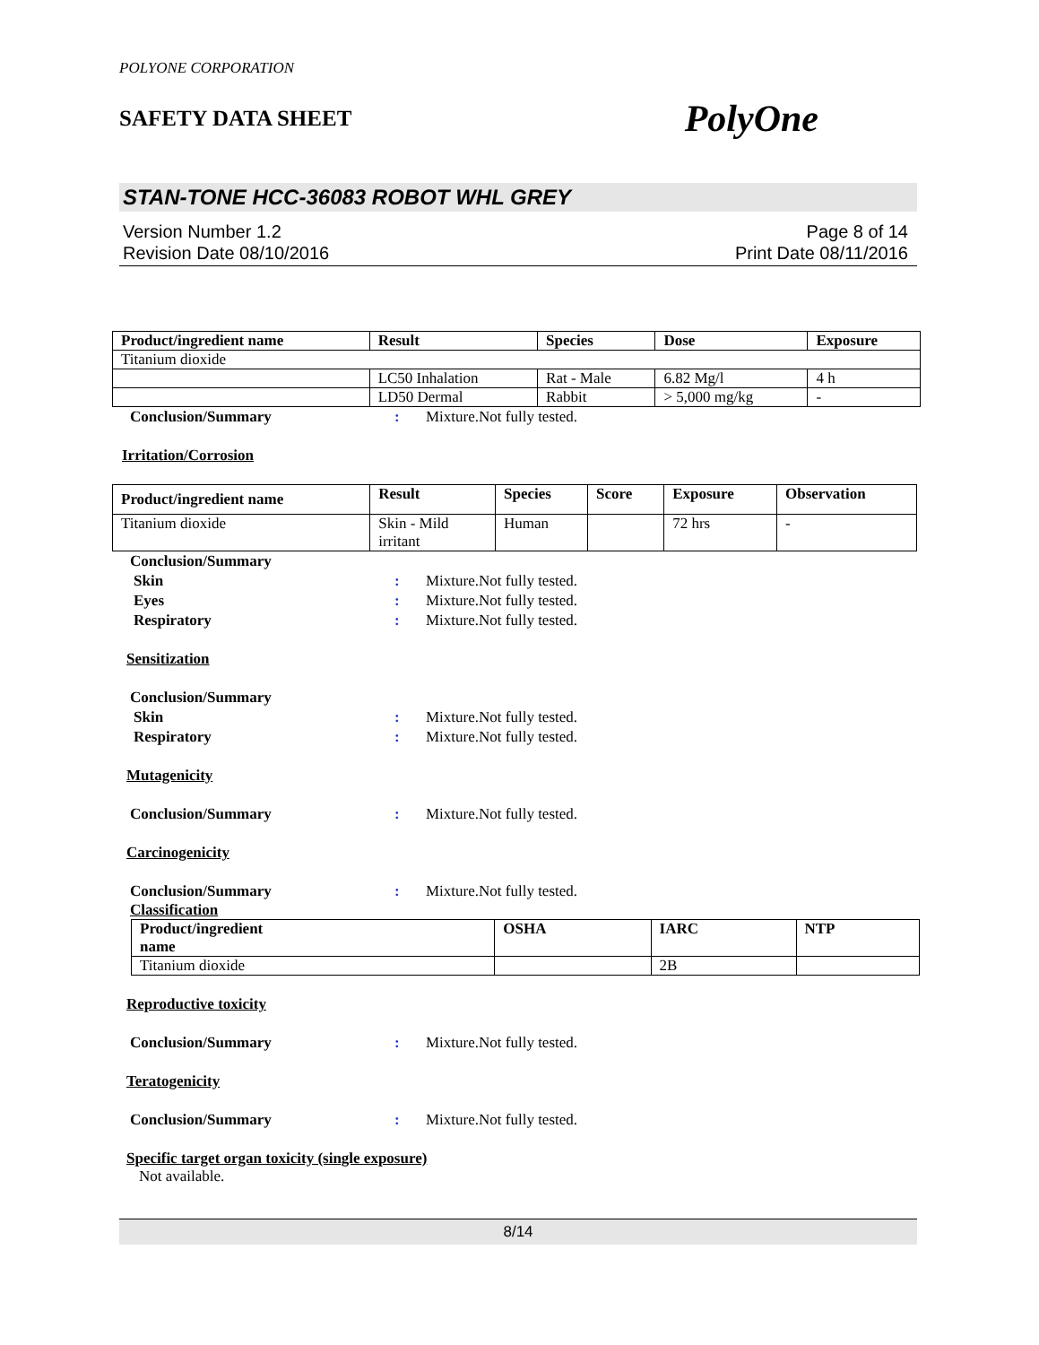POLYONE CORPORATION
SAFETY DATA SHEET PolyOne
STAN-TONE HCC-36083 ROBOT WHL GREY
Version Number 1.2
Revision Date 08/10/2016
Page 8 of 14
Print Date 08/11/2016
| Product/ingredient name | Result | Species | Dose | Exposure |
| --- | --- | --- | --- | --- |
| Titanium dioxide | | | | |
| | LC50 Inhalation | Rat - Male | 6.82 Mg/l | 4 h |
| | LD50 Dermal | Rabbit | > 5,000 mg/kg | - |
Conclusion/Summary: Mixture.Not fully tested.
Irritation/Corrosion
| Product/ingredient name | Result | Species | Score | Exposure | Observation |
| --- | --- | --- | --- | --- | --- |
| Titanium dioxide | Skin - Mild irritant | Human | | 72 hrs | - |
Conclusion/Summary
Skin: Mixture.Not fully tested.
Eyes: Mixture.Not fully tested.
Respiratory: Mixture.Not fully tested.
Sensitization
Conclusion/Summary
Skin: Mixture.Not fully tested.
Respiratory: Mixture.Not fully tested.
Mutagenicity
Conclusion/Summary: Mixture.Not fully tested.
Carcinogenicity
Conclusion/Summary: Mixture.Not fully tested.
Classification
| Product/ingredient name | OSHA | IARC | NTP |
| --- | --- | --- | --- |
| Titanium dioxide | | 2B | |
Reproductive toxicity
Conclusion/Summary: Mixture.Not fully tested.
Teratogenicity
Conclusion/Summary: Mixture.Not fully tested.
Specific target organ toxicity (single exposure)
Not available.
8/14